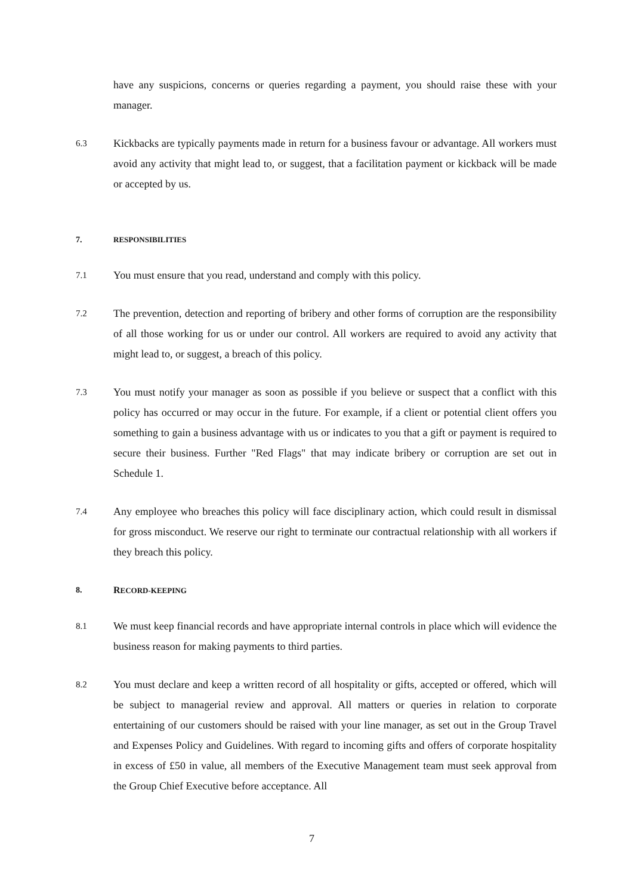have any suspicions, concerns or queries regarding a payment, you should raise these with your manager.
6.3
Kickbacks are typically payments made in return for a business favour or advantage. All workers must avoid any activity that might lead to, or suggest, that a facilitation payment or kickback will be made or accepted by us.
7. RESPONSIBILITIES
7.1
You must ensure that you read, understand and comply with this policy.
7.2
The prevention, detection and reporting of bribery and other forms of corruption are the responsibility of all those working for us or under our control. All workers are required to avoid any activity that might lead to, or suggest, a breach of this policy.
7.3
You must notify your manager as soon as possible if you believe or suspect that a conflict with this policy has occurred or may occur in the future. For example, if a client or potential client offers you something to gain a business advantage with us or indicates to you that a gift or payment is required to secure their business. Further "Red Flags" that may indicate bribery or corruption are set out in Schedule 1.
7.4
Any employee who breaches this policy will face disciplinary action, which could result in dismissal for gross misconduct. We reserve our right to terminate our contractual relationship with all workers if they breach this policy.
8. RECORD-KEEPING
8.1
We must keep financial records and have appropriate internal controls in place which will evidence the business reason for making payments to third parties.
8.2
You must declare and keep a written record of all hospitality or gifts, accepted or offered, which will be subject to managerial review and approval. All matters or queries in relation to corporate entertaining of our customers should be raised with your line manager, as set out in the Group Travel and Expenses Policy and Guidelines. With regard to incoming gifts and offers of corporate hospitality in excess of £50 in value, all members of the Executive Management team must seek approval from the Group Chief Executive before acceptance. All
7